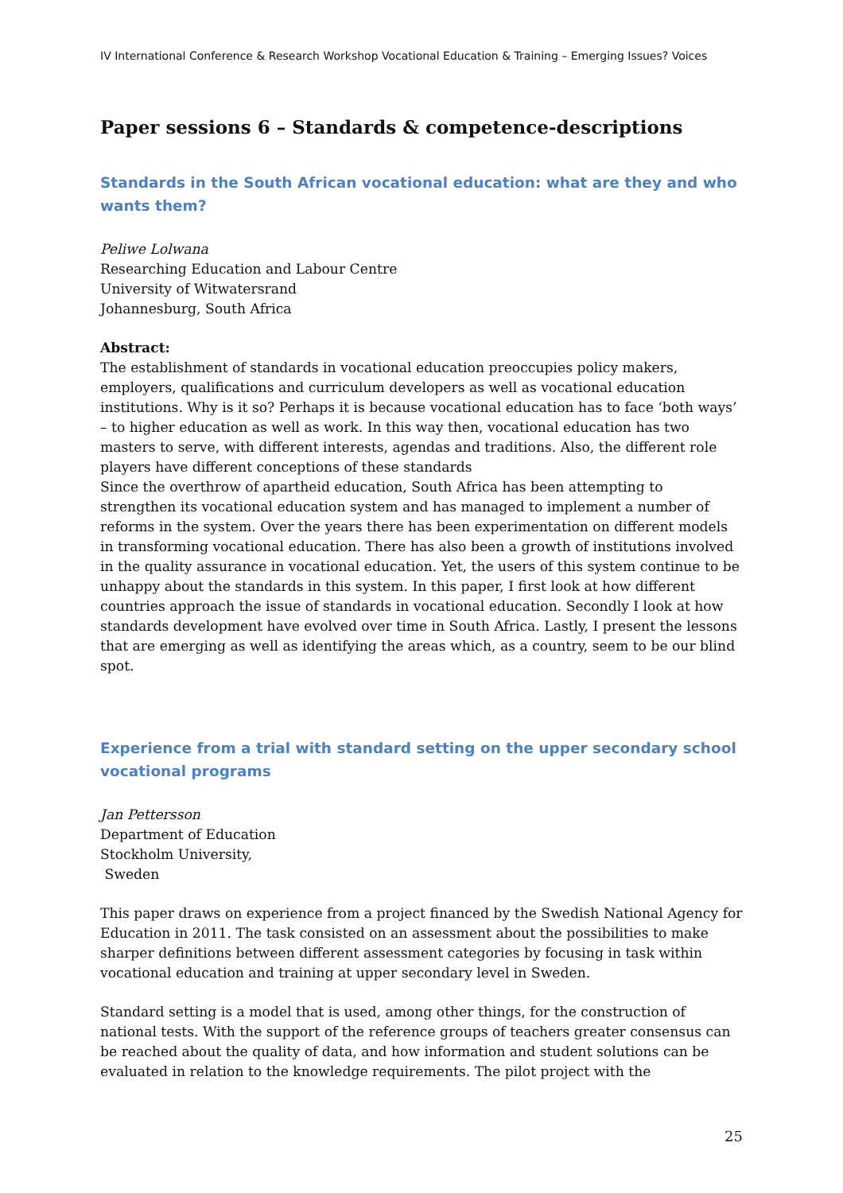IV International Conference & Research Workshop Vocational Education & Training – Emerging Issues? Voices
Paper sessions 6 – Standards & competence-descriptions
Standards in the South African vocational education: what are they and who wants them?
Peliwe Lolwana
Researching Education and Labour Centre
University of Witwatersrand
Johannesburg, South Africa
Abstract:
The establishment of standards in vocational education preoccupies policy makers, employers, qualifications and curriculum developers as well as vocational education institutions. Why is it so? Perhaps it is because vocational education has to face ‘both ways’ – to higher education as well as work. In this way then, vocational education has two masters to serve, with different interests, agendas and traditions. Also, the different role players have different conceptions of these standards
Since the overthrow of apartheid education, South Africa has been attempting to strengthen its vocational education system and has managed to implement a number of reforms in the system. Over the years there has been experimentation on different models in transforming vocational education. There has also been a growth of institutions involved in the quality assurance in vocational education. Yet, the users of this system continue to be unhappy about the standards in this system. In this paper, I first look at how different countries approach the issue of standards in vocational education. Secondly I look at how standards development have evolved over time in South Africa. Lastly, I present the lessons that are emerging as well as identifying the areas which, as a country, seem to be our blind spot.
Experience from a trial with standard setting on the upper secondary school vocational programs
Jan Pettersson
Department of Education
Stockholm University,
Sweden
This paper draws on experience from a project financed by the Swedish National Agency for Education in 2011. The task consisted on an assessment about the possibilities to make sharper definitions between different assessment categories by focusing in task within vocational education and training at upper secondary level in Sweden.
Standard setting is a model that is used, among other things, for the construction of national tests. With the support of the reference groups of teachers greater consensus can be reached about the quality of data, and how information and student solutions can be evaluated in relation to the knowledge requirements. The pilot project with the
25